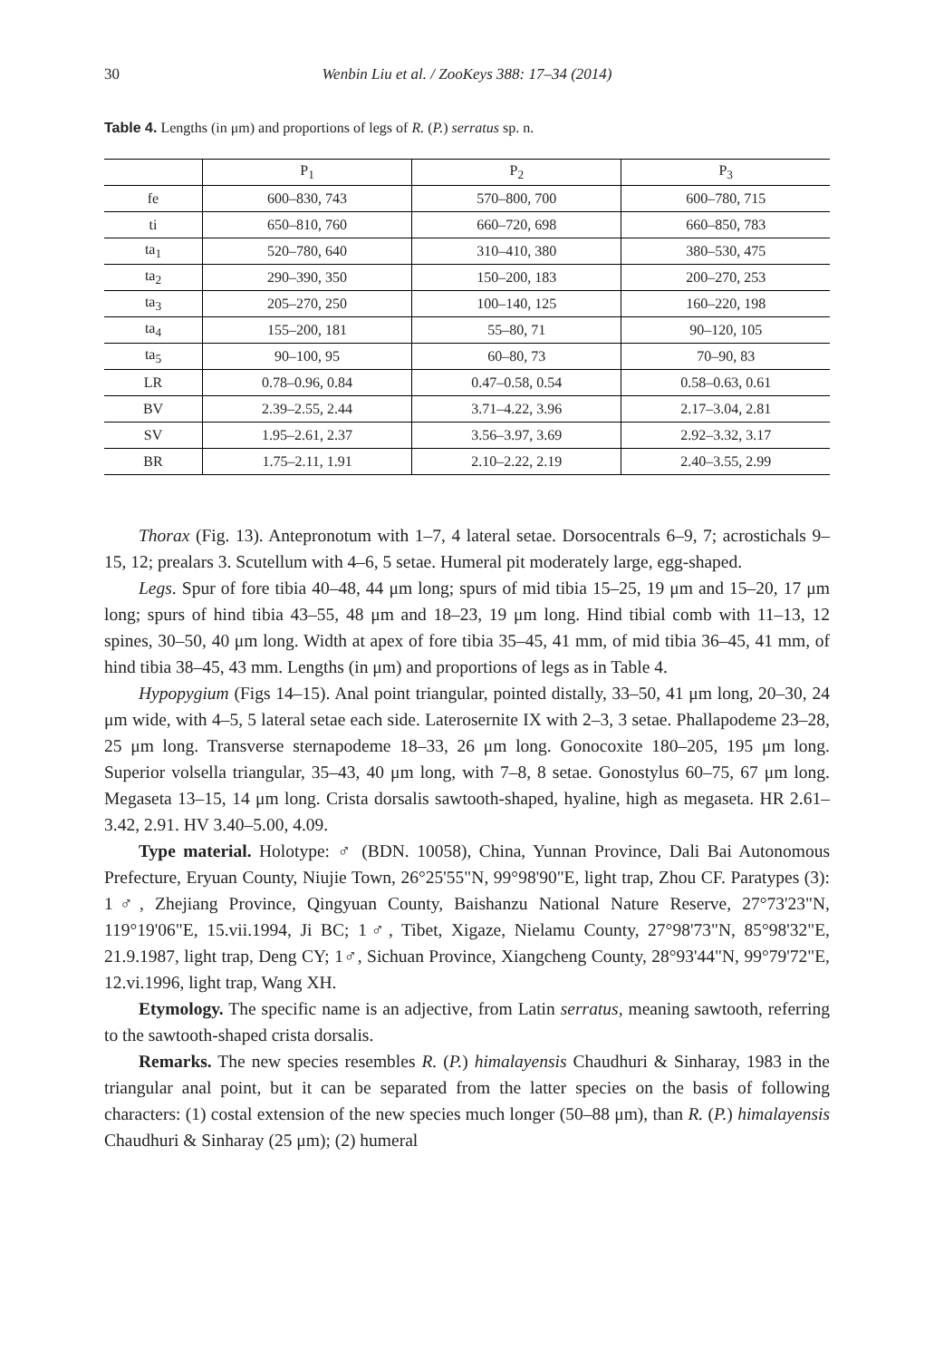30 Wenbin Liu et al. / ZooKeys 388: 17–34 (2014)
Table 4. Lengths (in μm) and proportions of legs of R. (P.) serratus sp. n.
| | P<sub>1</sub> | P<sub>2</sub> | P<sub>3</sub> |
| --- | --- | --- | --- |
| fe | 600–830, 743 | 570–800, 700 | 600–780, 715 |
| ti | 650–810, 760 | 660–720, 698 | 660–850, 783 |
| ta<sub>1</sub> | 520–780, 640 | 310–410, 380 | 380–530, 475 |
| ta<sub>2</sub> | 290–390, 350 | 150–200, 183 | 200–270, 253 |
| ta<sub>3</sub> | 205–270, 250 | 100–140, 125 | 160–220, 198 |
| ta<sub>4</sub> | 155–200, 181 | 55–80, 71 | 90–120, 105 |
| ta<sub>5</sub> | 90–100, 95 | 60–80, 73 | 70–90, 83 |
| LR | 0.78–0.96, 0.84 | 0.47–0.58, 0.54 | 0.58–0.63, 0.61 |
| BV | 2.39–2.55, 2.44 | 3.71–4.22, 3.96 | 2.17–3.04, 2.81 |
| SV | 1.95–2.61, 2.37 | 3.56–3.97, 3.69 | 2.92–3.32, 3.17 |
| BR | 1.75–2.11, 1.91 | 2.10–2.22, 2.19 | 2.40–3.55, 2.99 |
Thorax (Fig. 13). Antepronotum with 1–7, 4 lateral setae. Dorsocentrals 6–9, 7; acrostichals 9–15, 12; prealars 3. Scutellum with 4–6, 5 setae. Humeral pit moderately large, egg-shaped.
Legs. Spur of fore tibia 40–48, 44 μm long; spurs of mid tibia 15–25, 19 μm and 15–20, 17 μm long; spurs of hind tibia 43–55, 48 μm and 18–23, 19 μm long. Hind tibial comb with 11–13, 12 spines, 30–50, 40 μm long. Width at apex of fore tibia 35–45, 41 mm, of mid tibia 36–45, 41 mm, of hind tibia 38–45, 43 mm. Lengths (in μm) and proportions of legs as in Table 4.
Hypopygium (Figs 14–15). Anal point triangular, pointed distally, 33–50, 41 μm long, 20–30, 24 μm wide, with 4–5, 5 lateral setae each side. Laterosernite IX with 2–3, 3 setae. Phallapodeme 23–28, 25 μm long. Transverse sternapodeme 18–33, 26 μm long. Gonocoxite 180–205, 195 μm long. Superior volsella triangular, 35–43, 40 μm long, with 7–8, 8 setae. Gonostylus 60–75, 67 μm long. Megaseta 13–15, 14 μm long. Crista dorsalis sawtooth-shaped, hyaline, high as megaseta. HR 2.61–3.42, 2.91. HV 3.40–5.00, 4.09.
Type material. Holotype: ♂ (BDN. 10058), China, Yunnan Province, Dali Bai Autonomous Prefecture, Eryuan County, Niujie Town, 26°25'55"N, 99°98'90"E, light trap, Zhou CF. Paratypes (3): 1♂, Zhejiang Province, Qingyuan County, Baishanzu National Nature Reserve, 27°73'23"N, 119°19'06"E, 15.vii.1994, Ji BC; 1♂, Tibet, Xigaze, Nielamu County, 27°98'73"N, 85°98'32"E, 21.9.1987, light trap, Deng CY; 1♂, Sichuan Province, Xiangcheng County, 28°93'44"N, 99°79'72"E, 12.vi.1996, light trap, Wang XH.
Etymology. The specific name is an adjective, from Latin serratus, meaning sawtooth, referring to the sawtooth-shaped crista dorsalis.
Remarks. The new species resembles R. (P.) himalayensis Chaudhuri & Sinharay, 1983 in the triangular anal point, but it can be separated from the latter species on the basis of following characters: (1) costal extension of the new species much longer (50–88 μm), than R. (P.) himalayensis Chaudhuri & Sinharay (25 μm); (2) humeral